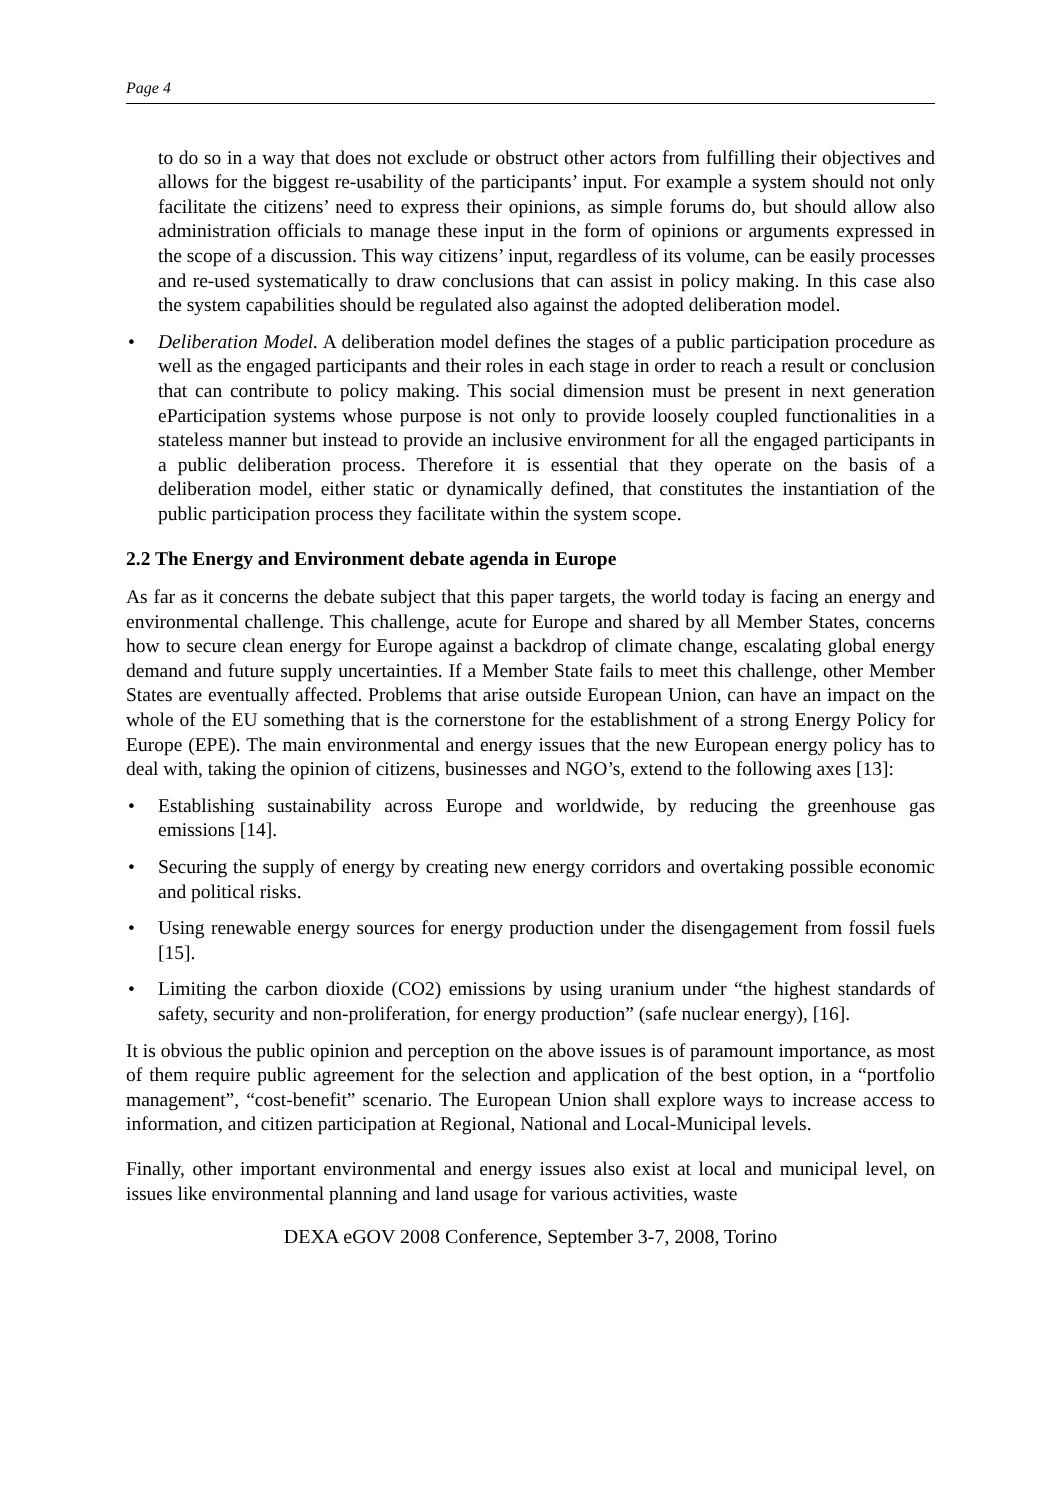Page 4
to do so in a way that does not exclude or obstruct other actors from fulfilling their objectives and allows for the biggest re-usability of the participants’ input. For example a system should not only facilitate the citizens’ need to express their opinions, as simple forums do, but should allow also administration officials to manage these input in the form of opinions or arguments expressed in the scope of a discussion. This way citizens’ input, regardless of its volume, can be easily processes and re-used systematically to draw conclusions that can assist in policy making. In this case also the system capabilities should be regulated also against the adopted deliberation model.
• Deliberation Model. A deliberation model defines the stages of a public participation procedure as well as the engaged participants and their roles in each stage in order to reach a result or conclusion that can contribute to policy making. This social dimension must be present in next generation eParticipation systems whose purpose is not only to provide loosely coupled functionalities in a stateless manner but instead to provide an inclusive environment for all the engaged participants in a public deliberation process. Therefore it is essential that they operate on the basis of a deliberation model, either static or dynamically defined, that constitutes the instantiation of the public participation process they facilitate within the system scope.
2.2 The Energy and Environment debate agenda in Europe
As far as it concerns the debate subject that this paper targets, the world today is facing an energy and environmental challenge. This challenge, acute for Europe and shared by all Member States, concerns how to secure clean energy for Europe against a backdrop of climate change, escalating global energy demand and future supply uncertainties. If a Member State fails to meet this challenge, other Member States are eventually affected. Problems that arise outside European Union, can have an impact on the whole of the EU something that is the cornerstone for the establishment of a strong Energy Policy for Europe (EPE). The main environmental and energy issues that the new European energy policy has to deal with, taking the opinion of citizens, businesses and NGO’s, extend to the following axes [13]:
• Establishing sustainability across Europe and worldwide, by reducing the greenhouse gas emissions [14].
• Securing the supply of energy by creating new energy corridors and overtaking possible economic and political risks.
• Using renewable energy sources for energy production under the disengagement from fossil fuels [15].
• Limiting the carbon dioxide (CO2) emissions by using uranium under “the highest standards of safety, security and non-proliferation, for energy production” (safe nuclear energy), [16].
It is obvious the public opinion and perception on the above issues is of paramount importance, as most of them require public agreement for the selection and application of the best option, in a “portfolio management”, “cost-benefit” scenario. The European Union shall explore ways to increase access to information, and citizen participation at Regional, National and Local-Municipal levels.
Finally, other important environmental and energy issues also exist at local and municipal level, on issues like environmental planning and land usage for various activities, waste
DEXA eGOV 2008 Conference, September 3-7, 2008, Torino